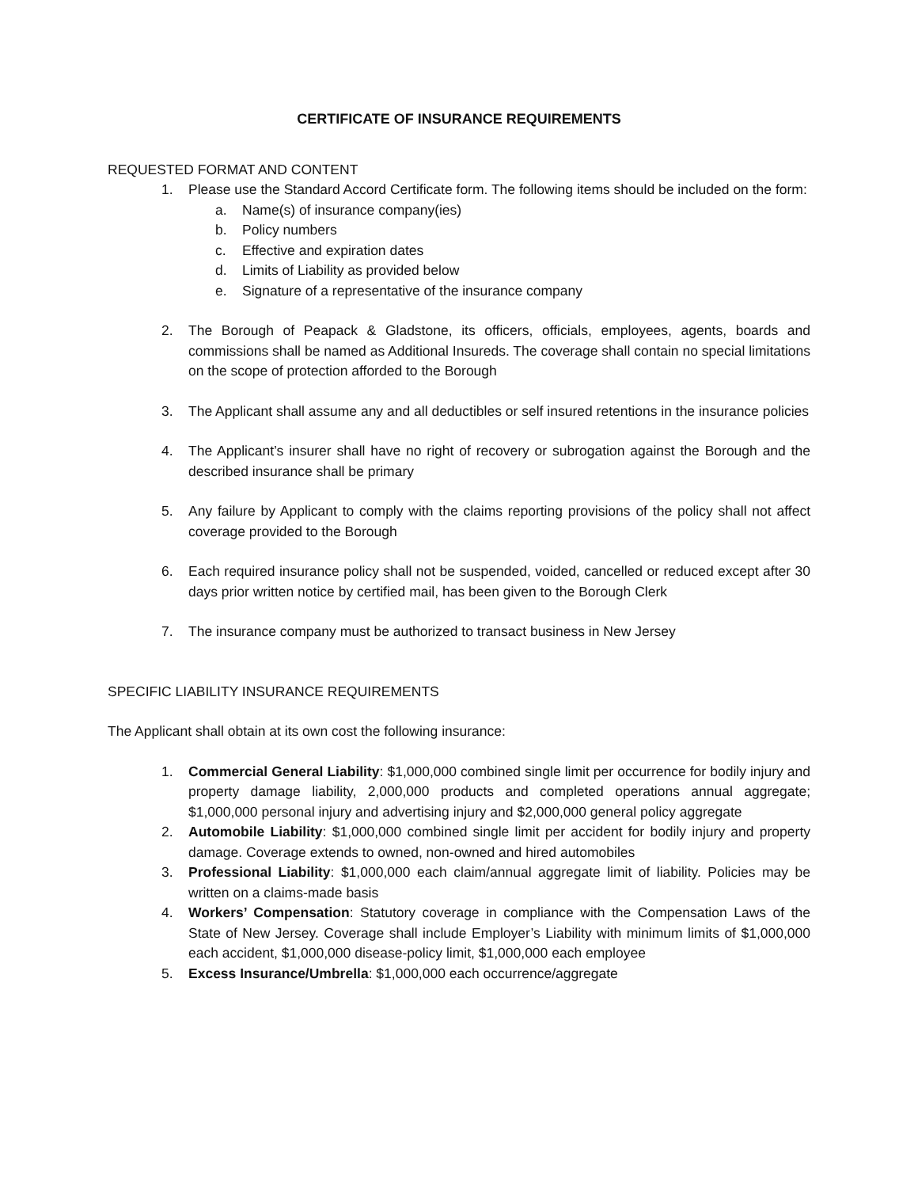CERTIFICATE OF INSURANCE REQUIREMENTS
REQUESTED FORMAT AND CONTENT
1. Please use the Standard Accord Certificate form. The following items should be included on the form:
a. Name(s) of insurance company(ies)
b. Policy numbers
c. Effective and expiration dates
d. Limits of Liability as provided below
e. Signature of a representative of the insurance company
2. The Borough of Peapack & Gladstone, its officers, officials, employees, agents, boards and commissions shall be named as Additional Insureds. The coverage shall contain no special limitations on the scope of protection afforded to the Borough
3. The Applicant shall assume any and all deductibles or self insured retentions in the insurance policies
4. The Applicant’s insurer shall have no right of recovery or subrogation against the Borough and the described insurance shall be primary
5. Any failure by Applicant to comply with the claims reporting provisions of the policy shall not affect coverage provided to the Borough
6. Each required insurance policy shall not be suspended, voided, cancelled or reduced except after 30 days prior written notice by certified mail, has been given to the Borough Clerk
7. The insurance company must be authorized to transact business in New Jersey
SPECIFIC LIABILITY INSURANCE REQUIREMENTS
The Applicant shall obtain at its own cost the following insurance:
1. Commercial General Liability: $1,000,000 combined single limit per occurrence for bodily injury and property damage liability, 2,000,000 products and completed operations annual aggregate; $1,000,000 personal injury and advertising injury and $2,000,000 general policy aggregate
2. Automobile Liability: $1,000,000 combined single limit per accident for bodily injury and property damage. Coverage extends to owned, non-owned and hired automobiles
3. Professional Liability: $1,000,000 each claim/annual aggregate limit of liability. Policies may be written on a claims-made basis
4. Workers’ Compensation: Statutory coverage in compliance with the Compensation Laws of the State of New Jersey. Coverage shall include Employer’s Liability with minimum limits of $1,000,000 each accident, $1,000,000 disease-policy limit, $1,000,000 each employee
5. Excess Insurance/Umbrella: $1,000,000 each occurrence/aggregate